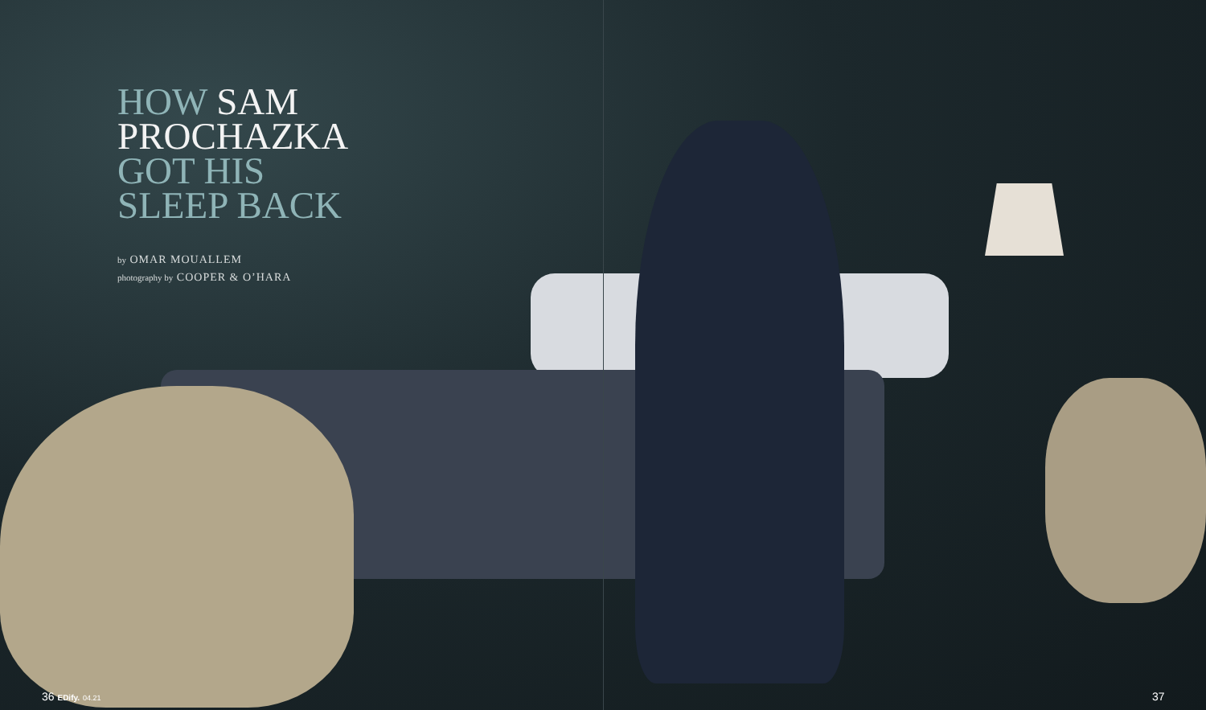HOW SAM
PROCHAZKA
GOT HIS
SLEEP BACK
by OMAR MOUALLEM
photography by COOPER & O’HARA
36 EDify. 04.21 37